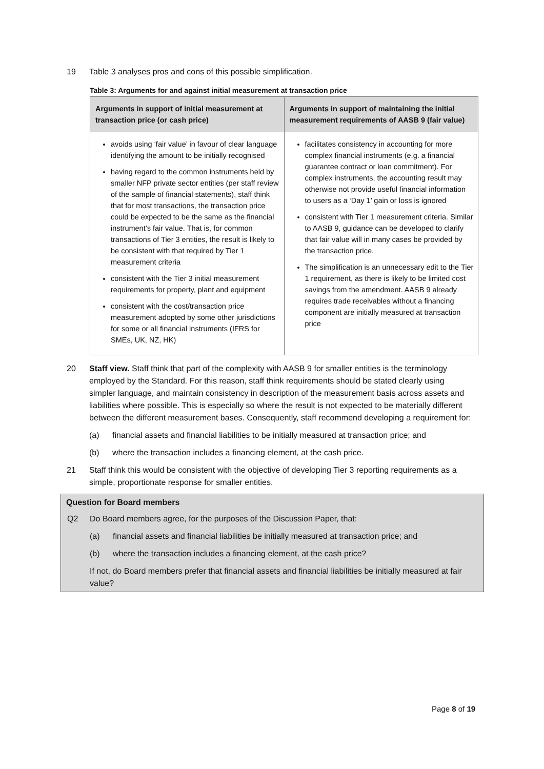19 Table 3 analyses pros and cons of this possible simplification.
Table 3: Arguments for and against initial measurement at transaction price
| Arguments in support of initial measurement at transaction price (or cash price) | Arguments in support of maintaining the initial measurement requirements of AASB 9 (fair value) |
| --- | --- |
| avoids using ‘fair value’ in favour of clear language identifying the amount to be initially recognised having regard to the common instruments held by smaller NFP private sector entities (per staff review of the sample of financial statements), staff think that for most transactions, the transaction price could be expected to be the same as the financial instrument’s fair value. That is, for common transactions of Tier 3 entities, the result is likely to be consistent with that required by Tier 1 measurement criteria consistent with the Tier 3 initial measurement requirements for property, plant and equipment consistent with the cost/transaction price measurement adopted by some other jurisdictions for some or all financial instruments (IFRS for SMEs, UK, NZ, HK) | facilitates consistency in accounting for more complex financial instruments (e.g. a financial guarantee contract or loan commitment). For complex instruments, the accounting result may otherwise not provide useful financial information to users as a ‘Day 1’ gain or loss is ignored consistent with Tier 1 measurement criteria. Similar to AASB 9, guidance can be developed to clarify that fair value will in many cases be provided by the transaction price. The simplification is an unnecessary edit to the Tier 1 requirement, as there is likely to be limited cost savings from the amendment. AASB 9 already requires trade receivables without a financing component are initially measured at transaction price |
20 Staff view. Staff think that part of the complexity with AASB 9 for smaller entities is the terminology employed by the Standard. For this reason, staff think requirements should be stated clearly using simpler language, and maintain consistency in description of the measurement basis across assets and liabilities where possible. This is especially so where the result is not expected to be materially different between the different measurement bases. Consequently, staff recommend developing a requirement for:
(a) financial assets and financial liabilities to be initially measured at transaction price; and
(b) where the transaction includes a financing element, at the cash price.
21 Staff think this would be consistent with the objective of developing Tier 3 reporting requirements as a simple, proportionate response for smaller entities.
Question for Board members
Q2 Do Board members agree, for the purposes of the Discussion Paper, that:
(a) financial assets and financial liabilities be initially measured at transaction price; and
(b) where the transaction includes a financing element, at the cash price?
If not, do Board members prefer that financial assets and financial liabilities be initially measured at fair value?
Page 8 of 19